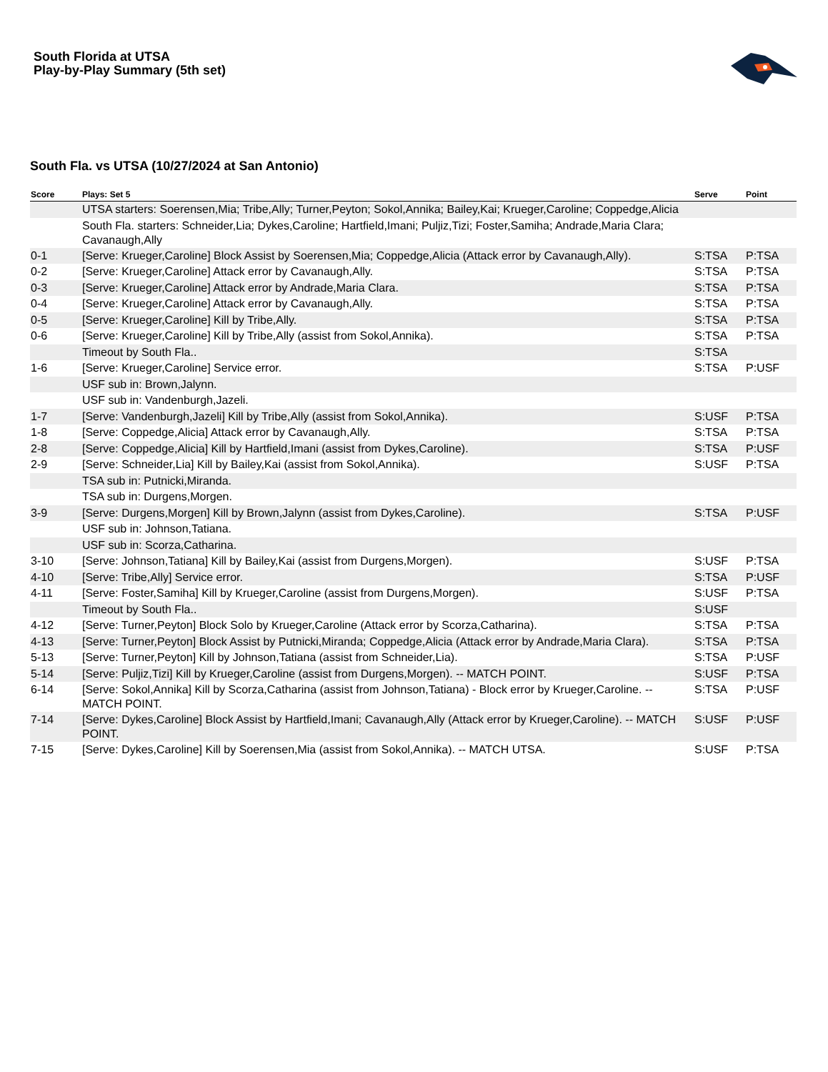South Florida at UTSA
Play-by-Play Summary (5th set)
South Fla. vs UTSA (10/27/2024 at San Antonio)
| Score | Plays: Set 5 | Serve | Point |
| --- | --- | --- | --- |
| | UTSA starters: Soerensen,Mia; Tribe,Ally; Turner,Peyton; Sokol,Annika; Bailey,Kai; Krueger,Caroline; Coppedge,Alicia | | |
| | South Fla. starters: Schneider,Lia; Dykes,Caroline; Hartfield,Imani; Puljiz,Tizi; Foster,Samiha; Andrade,Maria Clara; Cavanaugh,Ally | | |
| 0-1 | [Serve: Krueger,Caroline] Block Assist by Soerensen,Mia; Coppedge,Alicia (Attack error by Cavanaugh,Ally). | S:TSA | P:TSA |
| 0-2 | [Serve: Krueger,Caroline] Attack error by Cavanaugh,Ally. | S:TSA | P:TSA |
| 0-3 | [Serve: Krueger,Caroline] Attack error by Andrade,Maria Clara. | S:TSA | P:TSA |
| 0-4 | [Serve: Krueger,Caroline] Attack error by Cavanaugh,Ally. | S:TSA | P:TSA |
| 0-5 | [Serve: Krueger,Caroline] Kill by Tribe,Ally. | S:TSA | P:TSA |
| 0-6 | [Serve: Krueger,Caroline] Kill by Tribe,Ally (assist from Sokol,Annika). | S:TSA | P:TSA |
| | Timeout by South Fla.. | S:TSA | |
| 1-6 | [Serve: Krueger,Caroline] Service error. | S:TSA | P:USF |
| | USF sub in: Brown,Jalynn. | | |
| | USF sub in: Vandenburgh,Jazeli. | | |
| 1-7 | [Serve: Vandenburgh,Jazeli] Kill by Tribe,Ally (assist from Sokol,Annika). | S:USF | P:TSA |
| 1-8 | [Serve: Coppedge,Alicia] Attack error by Cavanaugh,Ally. | S:TSA | P:TSA |
| 2-8 | [Serve: Coppedge,Alicia] Kill by Hartfield,Imani (assist from Dykes,Caroline). | S:TSA | P:USF |
| 2-9 | [Serve: Schneider,Lia] Kill by Bailey,Kai (assist from Sokol,Annika). | S:USF | P:TSA |
| | TSA sub in: Putnicki,Miranda. | | |
| | TSA sub in: Durgens,Morgen. | | |
| 3-9 | [Serve: Durgens,Morgen] Kill by Brown,Jalynn (assist from Dykes,Caroline). | S:TSA | P:USF |
| | USF sub in: Johnson,Tatiana. | | |
| | USF sub in: Scorza,Catharina. | | |
| 3-10 | [Serve: Johnson,Tatiana] Kill by Bailey,Kai (assist from Durgens,Morgen). | S:USF | P:TSA |
| 4-10 | [Serve: Tribe,Ally] Service error. | S:TSA | P:USF |
| 4-11 | [Serve: Foster,Samiha] Kill by Krueger,Caroline (assist from Durgens,Morgen). | S:USF | P:TSA |
| | Timeout by South Fla.. | S:USF | |
| 4-12 | [Serve: Turner,Peyton] Block Solo by Krueger,Caroline (Attack error by Scorza,Catharina). | S:TSA | P:TSA |
| 4-13 | [Serve: Turner,Peyton] Block Assist by Putnicki,Miranda; Coppedge,Alicia (Attack error by Andrade,Maria Clara). | S:TSA | P:TSA |
| 5-13 | [Serve: Turner,Peyton] Kill by Johnson,Tatiana (assist from Schneider,Lia). | S:TSA | P:USF |
| 5-14 | [Serve: Puljiz,Tizi] Kill by Krueger,Caroline (assist from Durgens,Morgen). -- MATCH POINT. | S:USF | P:TSA |
| 6-14 | [Serve: Sokol,Annika] Kill by Scorza,Catharina (assist from Johnson,Tatiana) - Block error by Krueger,Caroline. -- MATCH POINT. | S:TSA | P:USF |
| 7-14 | [Serve: Dykes,Caroline] Block Assist by Hartfield,Imani; Cavanaugh,Ally (Attack error by Krueger,Caroline). -- MATCH POINT. | S:USF | P:USF |
| 7-15 | [Serve: Dykes,Caroline] Kill by Soerensen,Mia (assist from Sokol,Annika). -- MATCH UTSA. | S:USF | P:TSA |